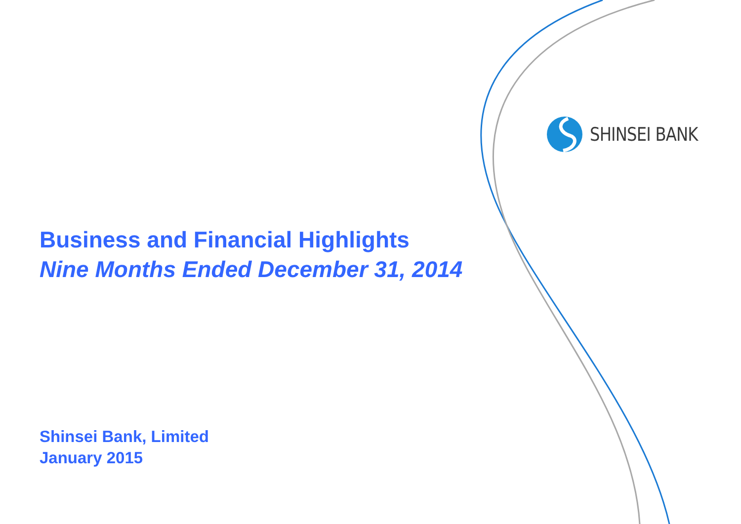SHINSEI BANK
Business and Financial Highlights
Nine Months Ended December 31, 2014
Shinsei Bank, Limited
January 2015